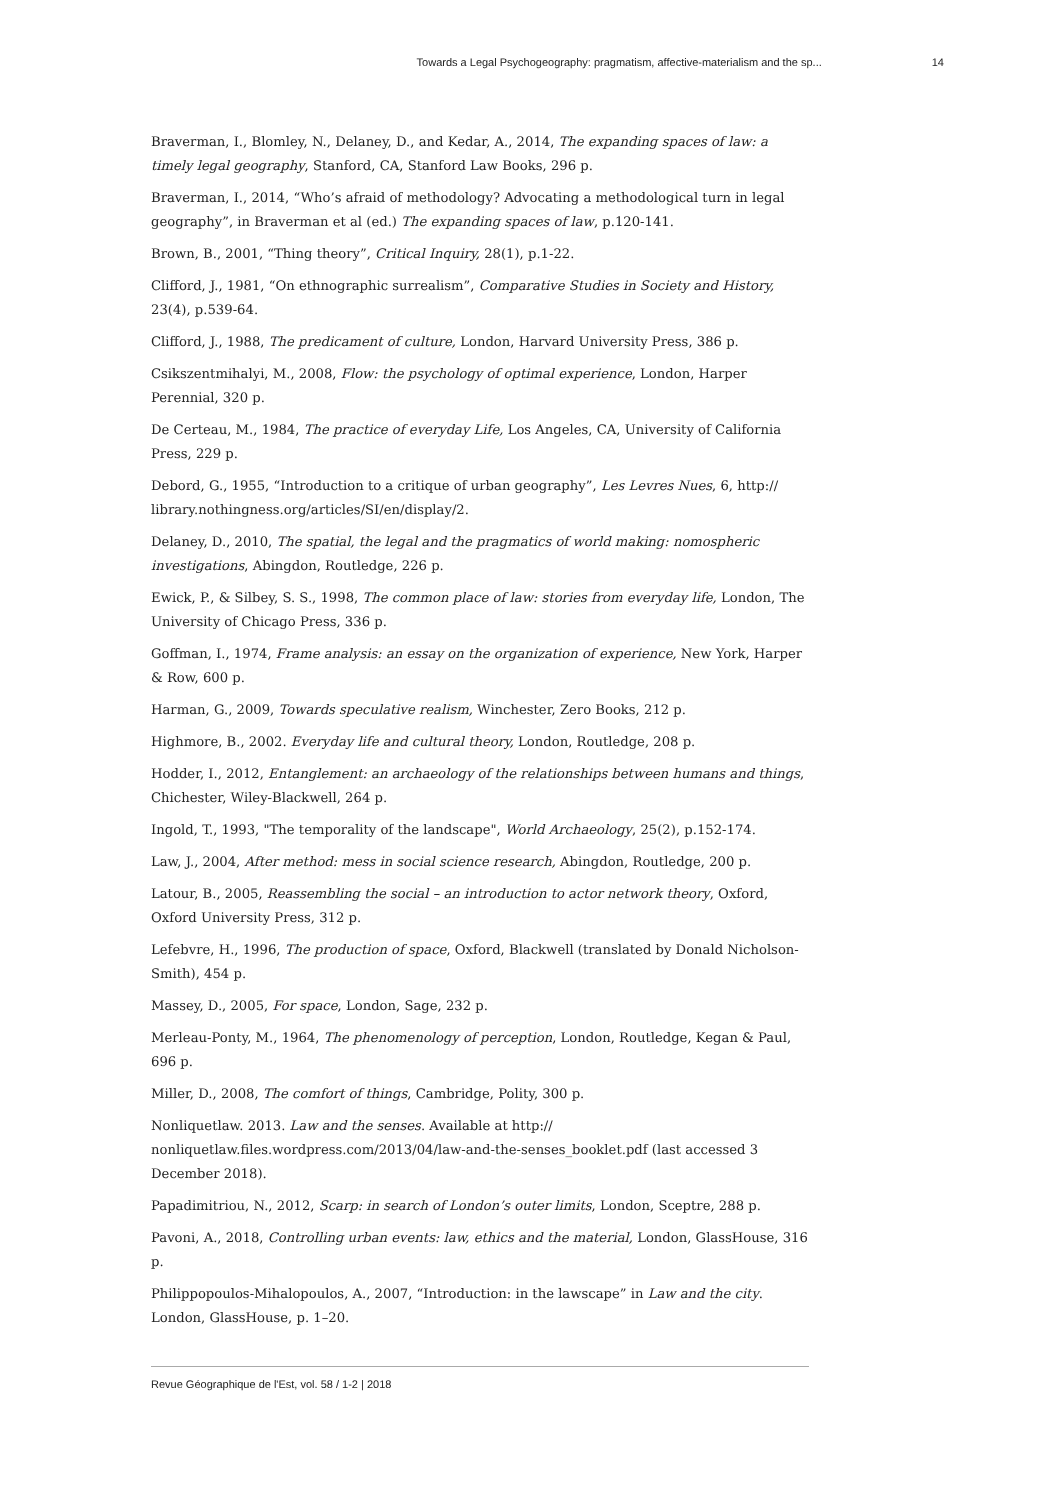Towards a Legal Psychogeography: pragmatism, affective-materialism and the sp... 14
Braverman, I., Blomley, N., Delaney, D., and Kedar, A., 2014, The expanding spaces of law: a timely legal geography, Stanford, CA, Stanford Law Books, 296 p.
Braverman, I., 2014, “Who’s afraid of methodology? Advocating a methodological turn in legal geography”, in Braverman et al (ed.) The expanding spaces of law, p.120-141.
Brown, B., 2001, “Thing theory”, Critical Inquiry, 28(1), p.1-22.
Clifford, J., 1981, “On ethnographic surrealism”, Comparative Studies in Society and History, 23(4), p.539-64.
Clifford, J., 1988, The predicament of culture, London, Harvard University Press, 386 p.
Csikszentmihalyi, M., 2008, Flow: the psychology of optimal experience, London, Harper Perennial, 320 p.
De Certeau, M., 1984, The practice of everyday Life, Los Angeles, CA, University of California Press, 229 p.
Debord, G., 1955, “Introduction to a critique of urban geography”, Les Levres Nues, 6, http:// library.nothingness.org/articles/SI/en/display/2.
Delaney, D., 2010, The spatial, the legal and the pragmatics of world making: nomospheric investigations, Abingdon, Routledge, 226 p.
Ewick, P., & Silbey, S. S., 1998, The common place of law: stories from everyday life, London, The University of Chicago Press, 336 p.
Goffman, I., 1974, Frame analysis: an essay on the organization of experience, New York, Harper & Row, 600 p.
Harman, G., 2009, Towards speculative realism, Winchester, Zero Books, 212 p.
Highmore, B., 2002. Everyday life and cultural theory, London, Routledge, 208 p.
Hodder, I., 2012, Entanglement: an archaeology of the relationships between humans and things, Chichester, Wiley-Blackwell, 264 p.
Ingold, T., 1993, "The temporality of the landscape", World Archaeology, 25(2), p.152-174.
Law, J., 2004, After method: mess in social science research, Abingdon, Routledge, 200 p.
Latour, B., 2005, Reassembling the social – an introduction to actor network theory, Oxford, Oxford University Press, 312 p.
Lefebvre, H., 1996, The production of space, Oxford, Blackwell (translated by Donald Nicholson-Smith), 454 p.
Massey, D., 2005, For space, London, Sage, 232 p.
Merleau-Ponty, M., 1964, The phenomenology of perception, London, Routledge, Kegan & Paul, 696 p.
Miller, D., 2008, The comfort of things, Cambridge, Polity, 300 p.
Nonliquetlaw. 2013. Law and the senses. Available at http:// nonliquetlaw.files.wordpress.com/2013/04/law-and-the-senses_booklet.pdf (last accessed 3 December 2018).
Papadimitriou, N., 2012, Scarp: in search of London’s outer limits, London, Sceptre, 288 p.
Pavoni, A., 2018, Controlling urban events: law, ethics and the material, London, GlassHouse, 316 p.
Philippopoulos-Mihalopoulos, A., 2007, “Introduction: in the lawscape” in Law and the city. London, GlassHouse, p. 1–20.
Revue Géographique de l'Est, vol. 58 / 1-2 | 2018